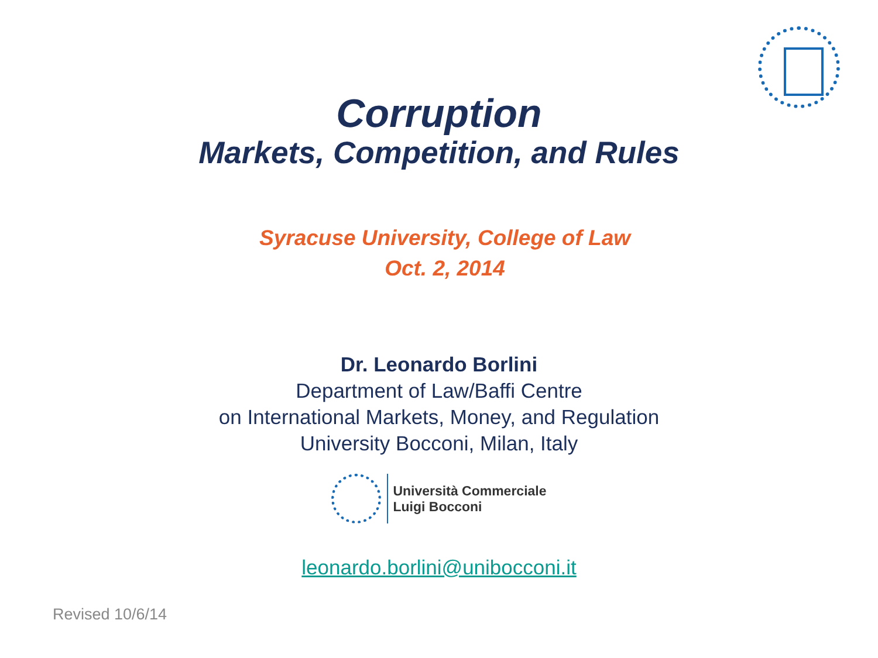Corruption
Markets, Competition, and Rules
Syracuse University, College of Law
Oct. 2, 2014
Dr. Leonardo Borlini
Department of Law/Baffi Centre
on International Markets, Money, and Regulation
University Bocconi, Milan, Italy
Università Commerciale
Luigi Bocconi
leonardo.borlini@unibocconi.it
Revised 10/6/14